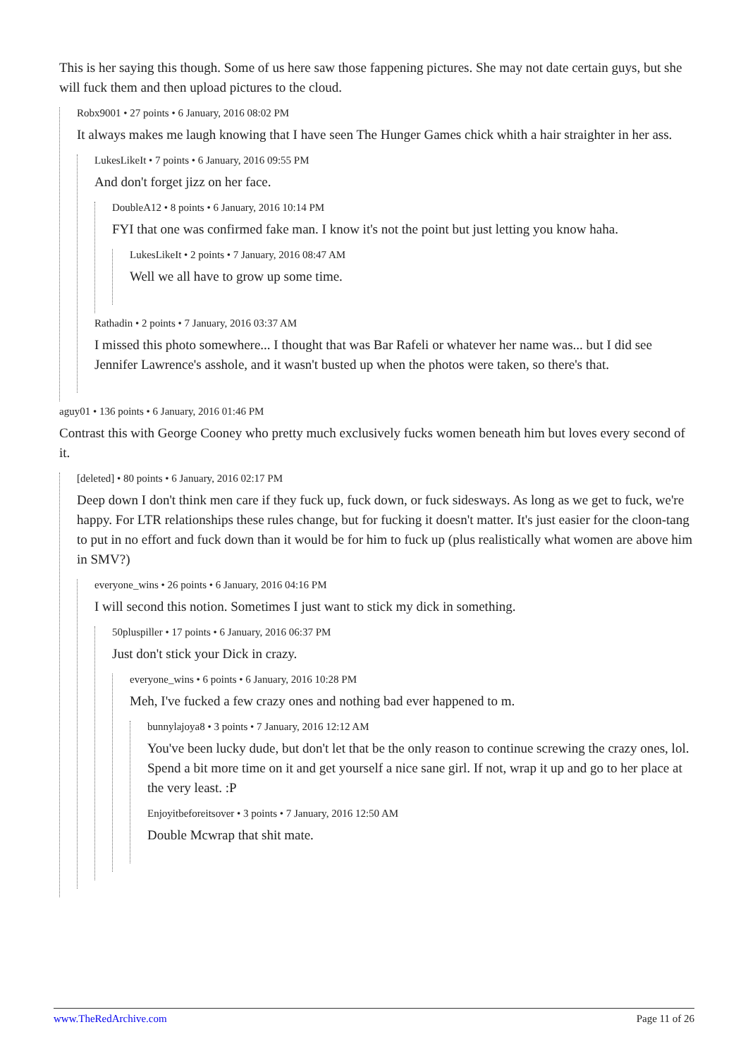This is her saying this though. Some of us here saw those fappening pictures. She may not date certain guys, but she will fuck them and then upload pictures to the cloud.
Robx9001 • 27 points • 6 January, 2016 08:02 PM
It always makes me laugh knowing that I have seen The Hunger Games chick whith a hair straighter in her ass.
LukesLikeIt • 7 points • 6 January, 2016 09:55 PM
And don't forget jizz on her face.
DoubleA12 • 8 points • 6 January, 2016 10:14 PM
FYI that one was confirmed fake man. I know it's not the point but just letting you know haha.
LukesLikeIt • 2 points • 7 January, 2016 08:47 AM
Well we all have to grow up some time.
Rathadin • 2 points • 7 January, 2016 03:37 AM
I missed this photo somewhere... I thought that was Bar Rafeli or whatever her name was... but I did see Jennifer Lawrence's asshole, and it wasn't busted up when the photos were taken, so there's that.
aguy01 • 136 points • 6 January, 2016 01:46 PM
Contrast this with George Cooney who pretty much exclusively fucks women beneath him but loves every second of it.
[deleted] • 80 points • 6 January, 2016 02:17 PM
Deep down I don't think men care if they fuck up, fuck down, or fuck sidesways. As long as we get to fuck, we're happy. For LTR relationships these rules change, but for fucking it doesn't matter. It's just easier for the cloon-tang to put in no effort and fuck down than it would be for him to fuck up (plus realistically what women are above him in SMV?)
everyone_wins • 26 points • 6 January, 2016 04:16 PM
I will second this notion. Sometimes I just want to stick my dick in something.
50pluspiller • 17 points • 6 January, 2016 06:37 PM
Just don't stick your Dick in crazy.
everyone_wins • 6 points • 6 January, 2016 10:28 PM
Meh, I've fucked a few crazy ones and nothing bad ever happened to m.
bunnylajoya8 • 3 points • 7 January, 2016 12:12 AM
You've been lucky dude, but don't let that be the only reason to continue screwing the crazy ones, lol. Spend a bit more time on it and get yourself a nice sane girl. If not, wrap it up and go to her place at the very least. :P
Enjoyitbeforeitsover • 3 points • 7 January, 2016 12:50 AM
Double Mcwrap that shit mate.
www.TheRedArchive.com Page 11 of 26